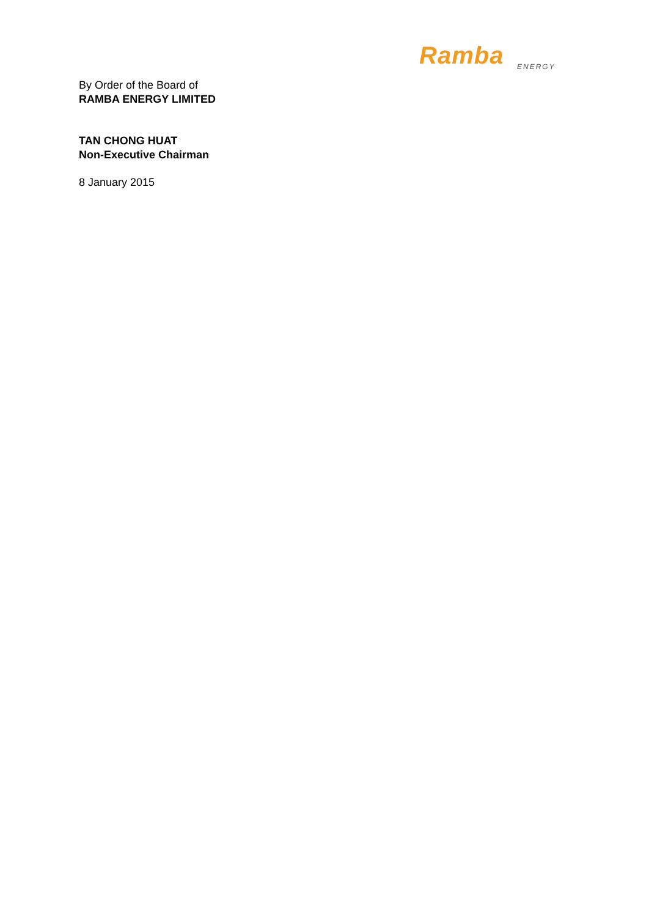Ramba
ENERGY
By Order of the Board of
RAMBA ENERGY LIMITED
TAN CHONG HUAT
Non-Executive Chairman
8 January 2015